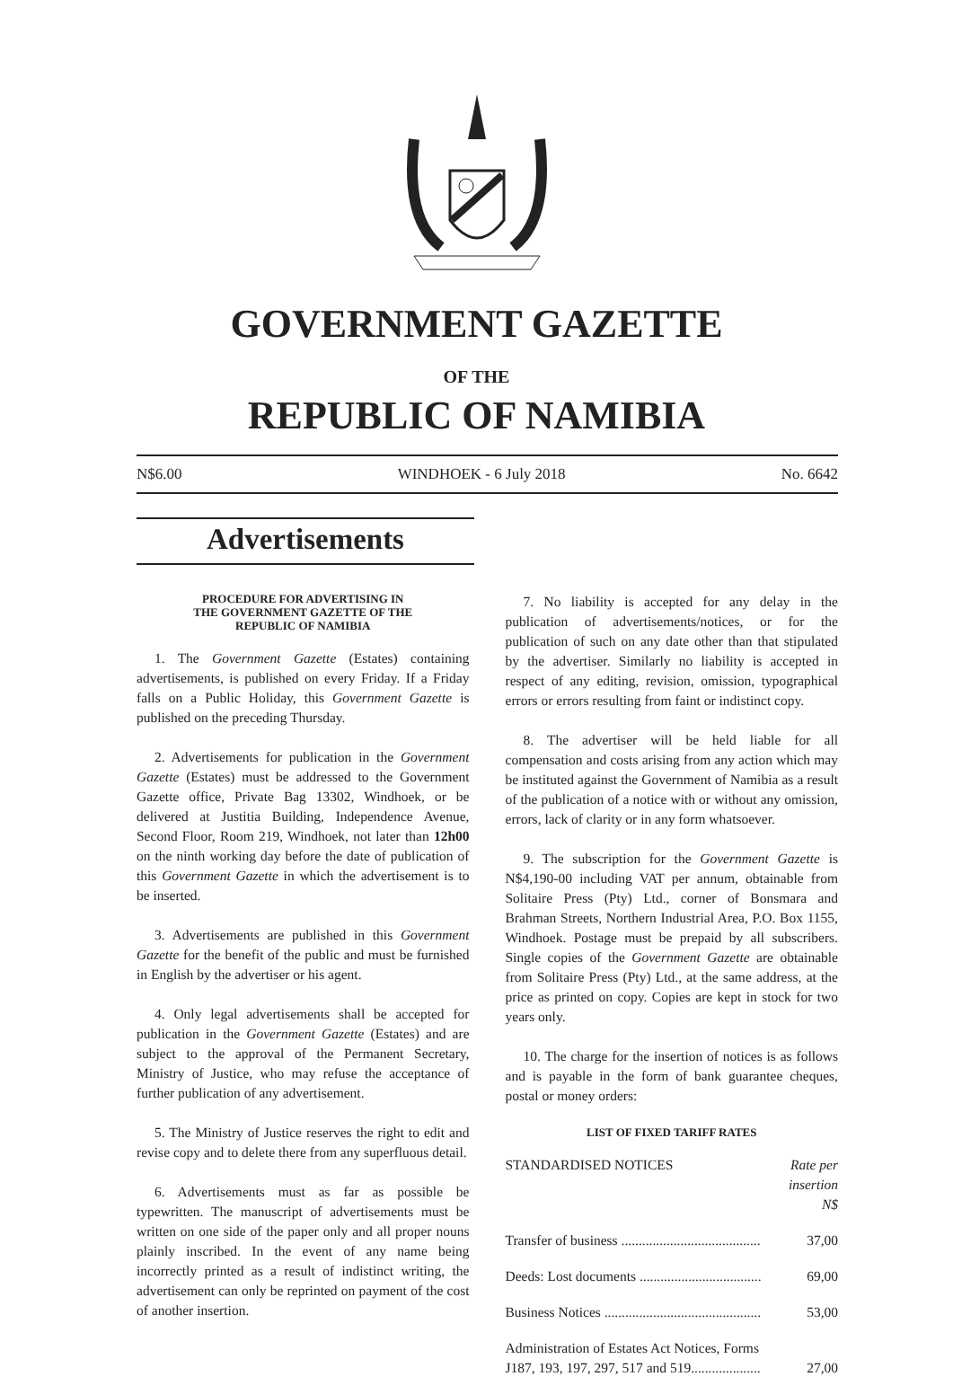GOVERNMENT GAZETTE
OF THE
REPUBLIC OF NAMIBIA
N$6.00 WINDHOEK - 6 July 2018 No. 6642
Advertisements
PROCEDURE FOR ADVERTISING IN
THE GOVERNMENT GAZETTE OF THE
REPUBLIC OF NAMIBIA
1. The Government Gazette (Estates) containing advertisements, is published on every Friday. If a Friday falls on a Public Holiday, this Government Gazette is published on the preceding Thursday.
2. Advertisements for publication in the Government Gazette (Estates) must be addressed to the Government Gazette office, Private Bag 13302, Windhoek, or be delivered at Justitia Building, Independence Avenue, Second Floor, Room 219, Windhoek, not later than 12h00 on the ninth working day before the date of publication of this Government Gazette in which the advertisement is to be inserted.
3. Advertisements are published in this Government Gazette for the benefit of the public and must be furnished in English by the advertiser or his agent.
4. Only legal advertisements shall be accepted for publication in the Government Gazette (Estates) and are subject to the approval of the Permanent Secretary, Ministry of Justice, who may refuse the acceptance of further publication of any advertisement.
5. The Ministry of Justice reserves the right to edit and revise copy and to delete there from any superfluous detail.
6. Advertisements must as far as possible be typewritten. The manuscript of advertisements must be written on one side of the paper only and all proper nouns plainly inscribed. In the event of any name being incorrectly printed as a result of indistinct writing, the advertisement can only be reprinted on payment of the cost of another insertion.
7. No liability is accepted for any delay in the publication of advertisements/notices, or for the publication of such on any date other than that stipulated by the advertiser. Similarly no liability is accepted in respect of any editing, revision, omission, typographical errors or errors resulting from faint or indistinct copy.
8. The advertiser will be held liable for all compensation and costs arising from any action which may be instituted against the Government of Namibia as a result of the publication of a notice with or without any omission, errors, lack of clarity or in any form whatsoever.
9. The subscription for the Government Gazette is N$4,190-00 including VAT per annum, obtainable from Solitaire Press (Pty) Ltd., corner of Bonsmara and Brahman Streets, Northern Industrial Area, P.O. Box 1155, Windhoek. Postage must be prepaid by all subscribers. Single copies of the Government Gazette are obtainable from Solitaire Press (Pty) Ltd., at the same address, at the price as printed on copy. Copies are kept in stock for two years only.
10. The charge for the insertion of notices is as follows and is payable in the form of bank guarantee cheques, postal or money orders:
LIST OF FIXED TARIFF RATES
| STANDARDISED NOTICES | Rate per insertion N$ |
| Transfer of business ........................................ | 37,00 |
| Deeds: Lost documents ................................... | 69,00 |
| Business Notices ............................................. | 53,00 |
| Administration of Estates Act Notices, Forms J187, 193, 197, 297, 517 and 519.................... | 27,00 |